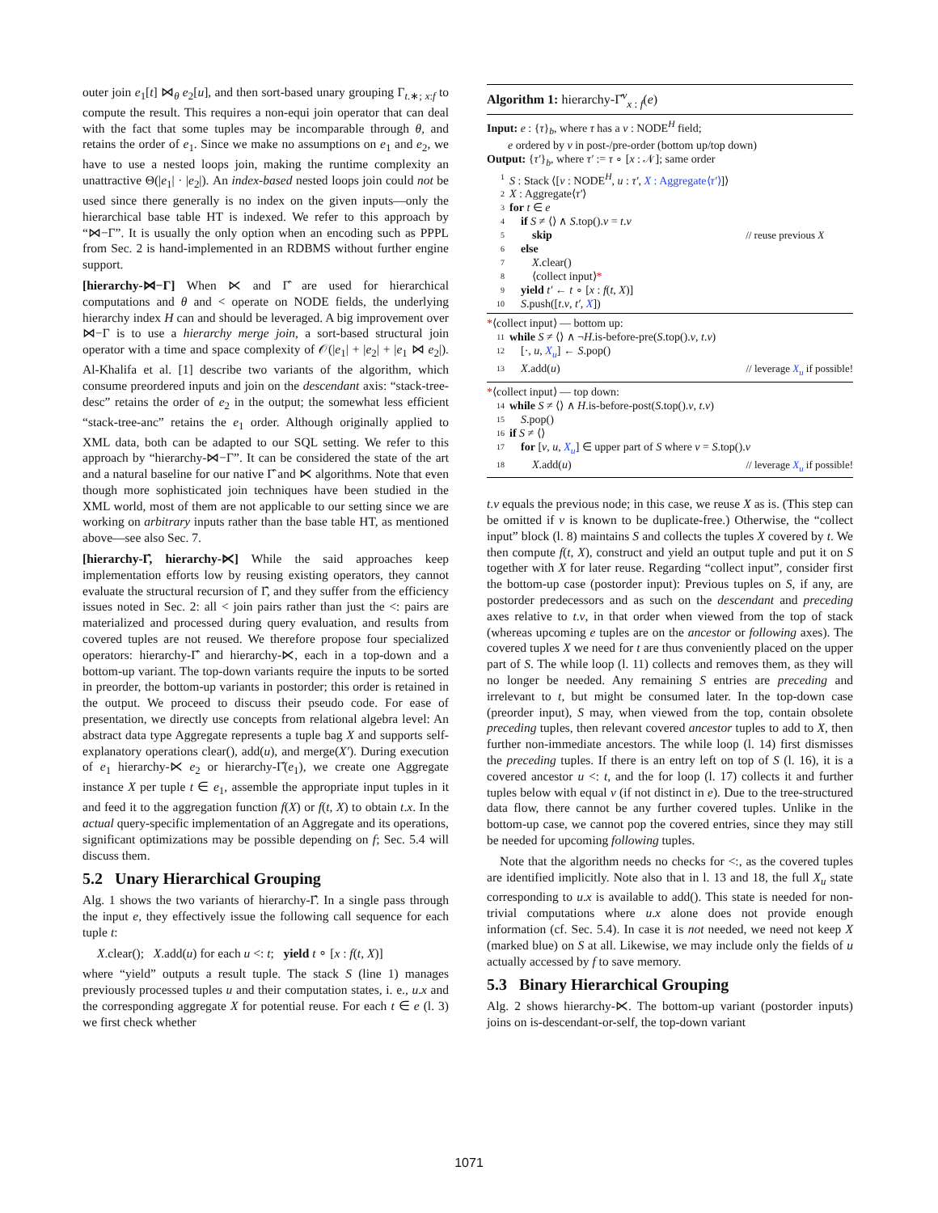outer join e<sub>1</sub>[t] ⋈<sub>θ</sub> e<sub>2</sub>[u], and then sort-based unary grouping Γ<sub>t.∗; x:f</sub> to compute the result. This requires a non-equi join operator that can deal with the fact that some tuples may be incomparable through θ, and retains the order of e<sub>1</sub>. Since we make no assumptions on e<sub>1</sub> and e<sub>2</sub>, we have to use a nested loops join, making the runtime complexity an unattractive Θ(|e<sub>1</sub>| · |e<sub>2</sub>|). An index-based nested loops join could not be used since there generally is no index on the given inputs—only the hierarchical base table HT is indexed. We refer to this approach by “⋈−Γ”. It is usually the only option when an encoding such as PPPL from Sec. 2 is hand-implemented in an RDBMS without further engine support.
[hierarchy-⋈−Γ] When ⋉ and Γ̂ are used for hierarchical computations and θ and < operate on NODE fields, the underlying hierarchy index H can and should be leveraged. A big improvement over ⋈−Γ is to use a hierarchy merge join, a sort-based structural join operator with a time and space complexity of 𝒪(|e<sub>1</sub>| + |e<sub>2</sub>| + |e<sub>1</sub> ⋈ e<sub>2</sub>|). Al-Khalifa et al. [1] describe two variants of the algorithm, which consume preordered inputs and join on the descendant axis: “stack-tree-desc” retains the order of e<sub>2</sub> in the output; the somewhat less efficient “stack-tree-anc” retains the e<sub>1</sub> order. Although originally applied to XML data, both can be adapted to our SQL setting. We refer to this approach by “hierarchy-⋈−Γ”. It can be considered the state of the art and a natural baseline for our native Γ̂ and ⋉ algorithms. Note that even though more sophisticated join techniques have been studied in the XML world, most of them are not applicable to our setting since we are working on arbitrary inputs rather than the base table HT, as mentioned above—see also Sec. 7.
[hierarchy-Γ̂, hierarchy-⋉] While the said approaches keep implementation efforts low by reusing existing operators, they cannot evaluate the structural recursion of Γ̂, and they suffer from the efficiency issues noted in Sec. 2: all < join pairs rather than just the <: pairs are materialized and processed during query evaluation, and results from covered tuples are not reused. We therefore propose four specialized operators: hierarchy-Γ̂ and hierarchy-⋉, each in a top-down and a bottom-up variant. The top-down variants require the inputs to be sorted in preorder, the bottom-up variants in postorder; this order is retained in the output. We proceed to discuss their pseudo code. For ease of presentation, we directly use concepts from relational algebra level: An abstract data type Aggregate represents a tuple bag X and supports self-explanatory operations clear(), add(u), and merge(X′). During execution of e<sub>1</sub> hierarchy-⋉ e<sub>2</sub> or hierarchy-Γ̂(e<sub>1</sub>), we create one Aggregate instance X per tuple t ∈ e<sub>1</sub>, assemble the appropriate input tuples in it and feed it to the aggregation function f(X) or f(t, X) to obtain t.x. In the actual query-specific implementation of an Aggregate and its operations, significant optimizations may be possible depending on f; Sec. 5.4 will discuss them.
5.2 Unary Hierarchical Grouping
Alg. 1 shows the two variants of hierarchy-Γ̂. In a single pass through the input e, they effectively issue the following call sequence for each tuple t:
X.clear(); X.add(u) for each u <: t; yield t ∘ [x : f(t, X)]
where “yield” outputs a result tuple. The stack S (line 1) manages previously processed tuples u and their computation states, i. e., u.x and the corresponding aggregate X for potential reuse. For each t ∈ e (l. 3) we first check whether
Algorithm 1: hierarchy-Γ̂<sup>ν</sup><sub>x : f</sub>(e)
Input: e : {τ}<sub>b</sub>, where τ has a ν : NODE<sup>H</sup> field;
e ordered by ν in post-/pre-order (bottom up/top down)
Output: {τ′}<sub>b</sub>, where τ′ := τ ∘ [x : 𝒩]; same order
1 S : Stack ⟨[ν : NODE<sup>H</sup>, u : τ′, X : Aggregate⟨τ′⟩]⟩
2 X : Aggregate⟨τ′⟩
3 for t ∈ e
4 if S ≠ ⟨⟩ ∧ S.top().ν = t.ν
5 skip // reuse previous X
6 else
7 X.clear()
8 ⟨collect input⟩*
9 yield t′ ← t ∘ [x : f(t, X)]
10 S.push([t.ν, t′, X])
*⟨collect input⟩ — bottom up:
11 while S ≠ ⟨⟩ ∧ ¬H.is-before-pre(S.top().ν, t.ν)
12 [·, u, X<sub>u</sub>] ← S.pop()
13 X.add(u) // leverage X<sub>u</sub> if possible!
*⟨collect input⟩ — top down:
14 while S ≠ ⟨⟩ ∧ H.is-before-post(S.top().ν, t.ν)
15 S.pop()
16 if S ≠ ⟨⟩
17 for [ν, u, X<sub>u</sub>] ∈ upper part of S where ν = S.top().ν
18 X.add(u) // leverage X<sub>u</sub> if possible!
t.ν equals the previous node; in this case, we reuse X as is. (This step can be omitted if ν is known to be duplicate-free.) Otherwise, the “collect input” block (l. 8) maintains S and collects the tuples X covered by t. We then compute f(t, X), construct and yield an output tuple and put it on S together with X for later reuse. Regarding “collect input”, consider first the bottom-up case (postorder input): Previous tuples on S, if any, are postorder predecessors and as such on the descendant and preceding axes relative to t.ν, in that order when viewed from the top of stack (whereas upcoming e tuples are on the ancestor or following axes). The covered tuples X we need for t are thus conveniently placed on the upper part of S. The while loop (l. 11) collects and removes them, as they will no longer be needed. Any remaining S entries are preceding and irrelevant to t, but might be consumed later. In the top-down case (preorder input), S may, when viewed from the top, contain obsolete preceding tuples, then relevant covered ancestor tuples to add to X, then further non-immediate ancestors. The while loop (l. 14) first dismisses the preceding tuples. If there is an entry left on top of S (l. 16), it is a covered ancestor u <: t, and the for loop (l. 17) collects it and further tuples below with equal ν (if not distinct in e). Due to the tree-structured data flow, there cannot be any further covered tuples. Unlike in the bottom-up case, we cannot pop the covered entries, since they may still be needed for upcoming following tuples.
Note that the algorithm needs no checks for <:, as the covered tuples are identified implicitly. Note also that in l. 13 and 18, the full X<sub>u</sub> state corresponding to u.x is available to add(). This state is needed for non-trivial computations where u.x alone does not provide enough information (cf. Sec. 5.4). In case it is not needed, we need not keep X (marked blue) on S at all. Likewise, we may include only the fields of u actually accessed by f to save memory.
5.3 Binary Hierarchical Grouping
Alg. 2 shows hierarchy-⋉. The bottom-up variant (postorder inputs) joins on is-descendant-or-self, the top-down variant
1071